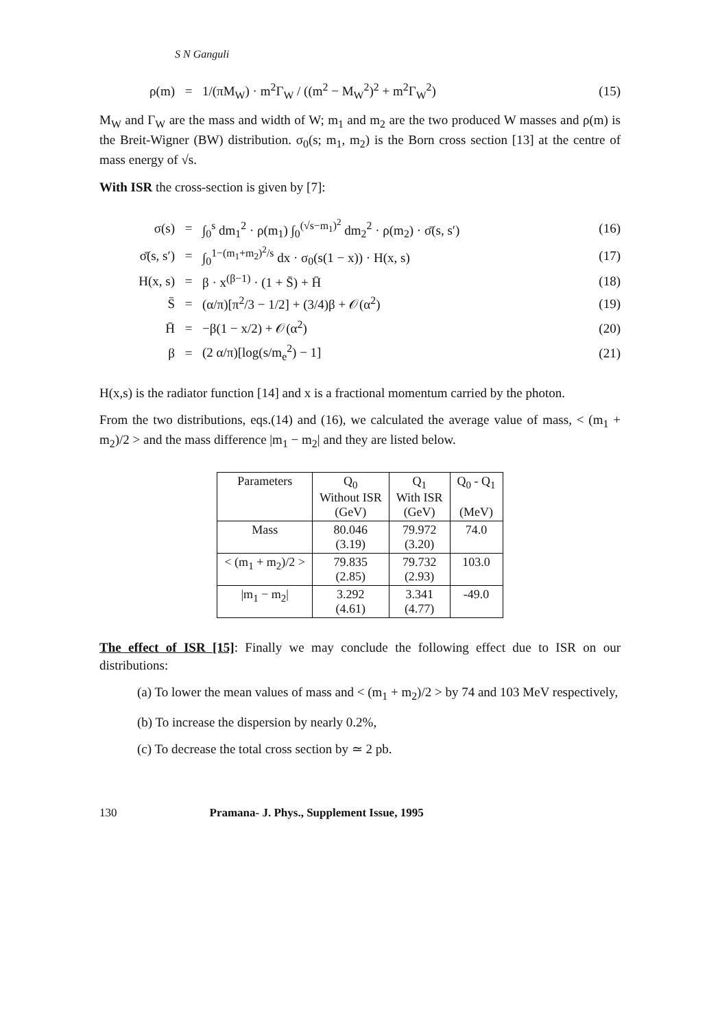S N Ganguli
ρ(m) = 1/(πM<sub>W</sub>) · m<sup>2</sup>Γ<sub>W</sub> / ((m<sup>2</sup> − M<sub>W</sub><sup>2</sup>)<sup>2</sup> + m<sup>2</sup>Γ<sub>W</sub><sup>2</sup>) (15)
M<sub>W</sub> and Γ<sub>W</sub> are the mass and width of W; m<sub>1</sub> and m<sub>2</sub> are the two produced W masses and ρ(m) is the Breit-Wigner (BW) distribution. σ<sub>0</sub>(s; m<sub>1</sub>, m<sub>2</sub>) is the Born cross section [13] at the centre of mass energy of √s.
With ISR the cross-section is given by [7]:
σ(s) = ∫<sub>0</sub><sup>s</sup> dm<sub>1</sub><sup>2</sup> · ρ(m<sub>1</sub>) ∫<sub>0</sub><sup>(√s−m<sub>1</sub>)<sup>2</sup></sup> dm<sub>2</sub><sup>2</sup> · ρ(m<sub>2</sub>) · σ̄(s, s′) (16)
σ̄(s, s′) = ∫<sub>0</sub><sup>1−(m<sub>1</sub>+m<sub>2</sub>)<sup>2</sup>/s</sup> dx · σ<sub>0</sub>(s(1 − x)) · H(x, s) (17)
H(x, s) = β · x<sup>(β−1)</sup> · (1 + S̄) + H̄ (18)
S̄ = (α/π)[π<sup>2</sup>/3 − 1/2] + (3/4)β + 𝒪(α<sup>2</sup>) (19)
H̄ = −β(1 − x/2) + 𝒪(α<sup>2</sup>) (20)
β = (2 α/π)[log(s/m<sub>e</sub><sup>2</sup>) − 1] (21)
H(x,s) is the radiator function [14] and x is a fractional momentum carried by the photon.
From the two distributions, eqs.(14) and (16), we calculated the average value of mass, < (m<sub>1</sub> + m<sub>2</sub>)/2 > and the mass difference |m<sub>1</sub> − m<sub>2</sub>| and they are listed below.
| Parameters | Q<sub>0</sub> Without ISR (GeV) | Q<sub>1</sub> With ISR (GeV) | Q<sub>0</sub> - Q<sub>1</sub> (MeV) |
| --- | --- | --- | --- |
| Mass | 80.046 (3.19) | 79.972 (3.20) | 74.0 |
| < (m<sub>1</sub> + m<sub>2</sub>)/2 > | 79.835 (2.85) | 79.732 (2.93) | 103.0 |
| /m<sub>1</sub> − m<sub>2</sub>/ | 3.292 (4.61) | 3.341 (4.77) | -49.0 |
The effect of ISR [15]: Finally we may conclude the following effect due to ISR on our distributions:
(a) To lower the mean values of mass and < (m<sub>1</sub> + m<sub>2</sub>)/2 > by 74 and 103 MeV respectively,
(b) To increase the dispersion by nearly 0.2%,
(c) To decrease the total cross section by ≃ 2 pb.
130 Pramana- J. Phys., Supplement Issue, 1995